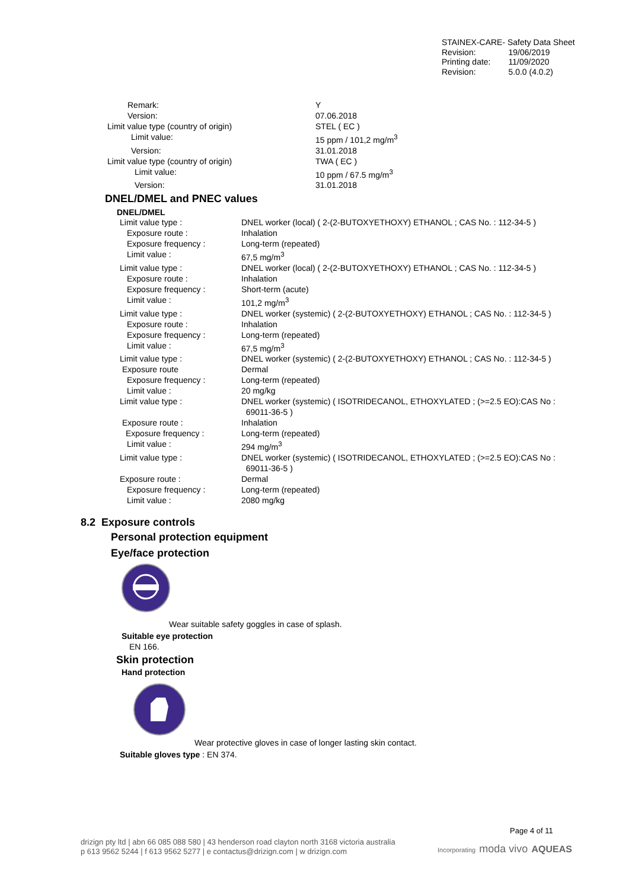STAINEX-CARE- Safety Data Sheet
| Revision: | 19/06/2019 |
| Printing date: | 11/09/2020 |
| Revision: | 5.0.0 (4.0.2) |
| Remark: | Y |
| Version: | 07.06.2018 |
| Limit value type (country of origin) | STEL ( EC ) |
| Limit value: | 15 ppm / 101,2 mg/m<sup>3</sup> |
| Version: | 31.01.2018 |
| Limit value type (country of origin) | TWA ( EC ) |
| Limit value: | 10 ppm / 67.5 mg/m<sup>3</sup> |
| Version: | 31.01.2018 |
DNEL/DMEL and PNEC values
DNEL/DMEL
| Limit value type : | DNEL worker (local) ( 2-(2-BUTOXYETHOXY) ETHANOL ; CAS No. : 112-34-5 ) |
| Exposure route : | Inhalation |
| Exposure frequency : | Long-term (repeated) |
| Limit value : | 67,5 mg/m<sup>3</sup> |
| Limit value type : | DNEL worker (local) ( 2-(2-BUTOXYETHOXY) ETHANOL ; CAS No. : 112-34-5 ) |
| Exposure route : | Inhalation |
| Exposure frequency : | Short-term (acute) |
| Limit value : | 101,2 mg/m<sup>3</sup> |
| Limit value type : | DNEL worker (systemic) ( 2-(2-BUTOXYETHOXY) ETHANOL ; CAS No. : 112-34-5 ) |
| Exposure route : | Inhalation |
| Exposure frequency : | Long-term (repeated) |
| Limit value : | 67,5 mg/m<sup>3</sup> |
| Limit value type : | DNEL worker (systemic) ( 2-(2-BUTOXYETHOXY) ETHANOL ; CAS No. : 112-34-5 ) |
| Exposure route | Dermal |
| Exposure frequency : | Long-term (repeated) |
| Limit value : | 20 mg/kg |
| Limit value type : | DNEL worker (systemic) ( ISOTRIDECANOL, ETHOXYLATED ; (>=2.5 EO):CAS No : 69011-36-5 ) |
| Exposure route : | Inhalation |
| Exposure frequency : | Long-term (repeated) |
| Limit value : | 294 mg/m<sup>3</sup> |
| Limit value type : | DNEL worker (systemic) ( ISOTRIDECANOL, ETHOXYLATED ; (>=2.5 EO):CAS No : 69011-36-5 ) |
| Exposure route : | Dermal |
| Exposure frequency : | Long-term (repeated) |
| Limit value : | 2080 mg/kg |
8.2 Exposure controls
Personal protection equipment
Eye/face protection
Wear suitable safety goggles in case of splash.
Suitable eye protection
EN 166.
Skin protection
Hand protection
Wear protective gloves in case of longer lasting skin contact.
Suitable gloves type : EN 374.
Page 4 of 11
drizign pty ltd | abn 66 085 088 580 | 43 henderson road clayton north 3168 victoria australia
p 613 9562 5244 | f 613 9562 5277 | e contactus@drizign.com | w drizign.com
Incorporating moda vivo AQUEAS